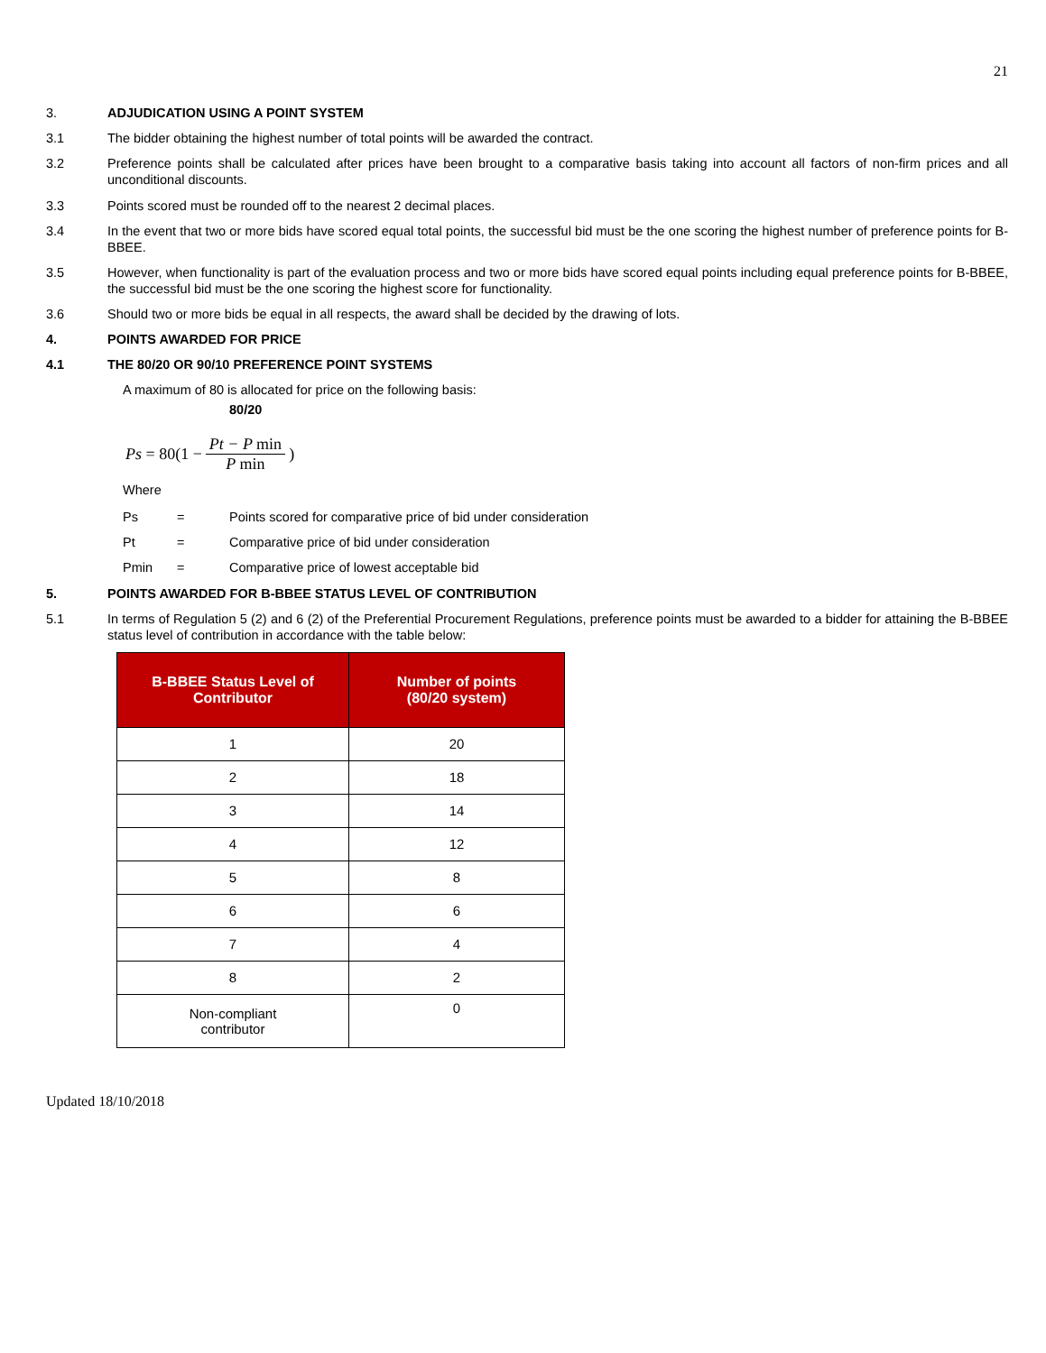21
3. ADJUDICATION USING A POINT SYSTEM
3.1 The bidder obtaining the highest number of total points will be awarded the contract.
3.2 Preference points shall be calculated after prices have been brought to a comparative basis taking into account all factors of non-firm prices and all unconditional discounts.
3.3 Points scored must be rounded off to the nearest 2 decimal places.
3.4 In the event that two or more bids have scored equal total points, the successful bid must be the one scoring the highest number of preference points for B-BBEE.
3.5 However, when functionality is part of the evaluation process and two or more bids have scored equal points including equal preference points for B-BBEE, the successful bid must be the one scoring the highest score for functionality.
3.6 Should two or more bids be equal in all respects, the award shall be decided by the drawing of lots.
4. POINTS AWARDED FOR PRICE
4.1 THE 80/20 OR 90/10 PREFERENCE POINT SYSTEMS
A maximum of 80 is allocated for price on the following basis:
80/20
Ps = 80(1 − Pt − P min P min)
Where
Ps = Points scored for comparative price of bid under consideration
Pt = Comparative price of bid under consideration
Pmin = Comparative price of lowest acceptable bid
5. POINTS AWARDED FOR B-BBEE STATUS LEVEL OF CONTRIBUTION
5.1 In terms of Regulation 5 (2) and 6 (2) of the Preferential Procurement Regulations, preference points must be awarded to a bidder for attaining the B-BBEE status level of contribution in accordance with the table below:
| B-BBEE Status Level of Contributor | Number of points (80/20 system) |
| --- | --- |
| 1 | 20 |
| 2 | 18 |
| 3 | 14 |
| 4 | 12 |
| 5 | 8 |
| 6 | 6 |
| 7 | 4 |
| 8 | 2 |
| Non-compliant contributor | 0 |
Updated 18/10/2018